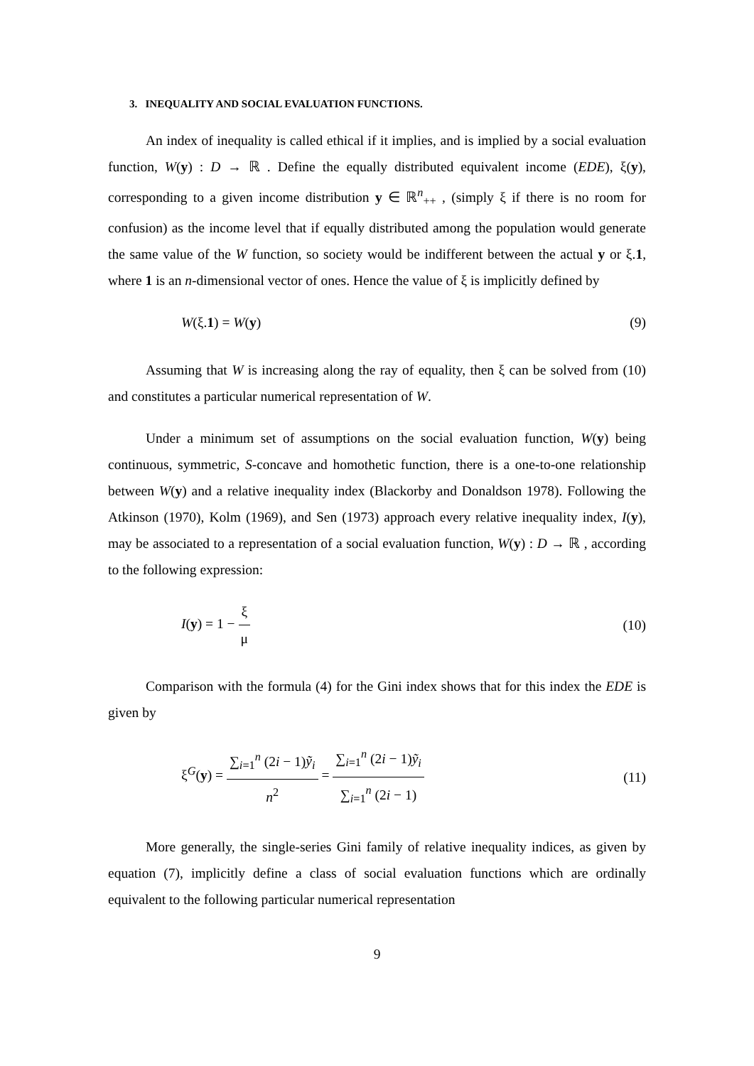3. INEQUALITY AND SOCIAL EVALUATION FUNCTIONS.
An index of inequality is called ethical if it implies, and is implied by a social evaluation function, W(y) : D → ℝ . Define the equally distributed equivalent income (EDE), ξ(y), corresponding to a given income distribution y ∈ ℝ<sup>n</sup><sub>++</sub> , (simply ξ if there is no room for confusion) as the income level that if equally distributed among the population would generate the same value of the W function, so society would be indifferent between the actual y or ξ.1, where 1 is an n-dimensional vector of ones. Hence the value of ξ is implicitly defined by
W(ξ.1) = W(y) (9)
Assuming that W is increasing along the ray of equality, then ξ can be solved from (10) and constitutes a particular numerical representation of W.
Under a minimum set of assumptions on the social evaluation function, W(y) being continuous, symmetric, S-concave and homothetic function, there is a one-to-one relationship between W(y) and a relative inequality index (Blackorby and Donaldson 1978). Following the Atkinson (1970), Kolm (1969), and Sen (1973) approach every relative inequality index, I(y), may be associated to a representation of a social evaluation function, W(y) : D → ℝ , according to the following expression:
I(y) = 1 − ξ μ (10)
Comparison with the formula (4) for the Gini index shows that for this index the EDE is given by
ξ<sup>G</sup>(y) = ∑<sub>i=1</sub><sup>n</sup> (2i − 1)ỹ<sub>i</sub> n<sup>2</sup> = ∑<sub>i=1</sub><sup>n</sup> (2i − 1)ỹ<sub>i</sub> ∑<sub>i=1</sub><sup>n</sup> (2i − 1) (11)
More generally, the single-series Gini family of relative inequality indices, as given by equation (7), implicitly define a class of social evaluation functions which are ordinally equivalent to the following particular numerical representation
9